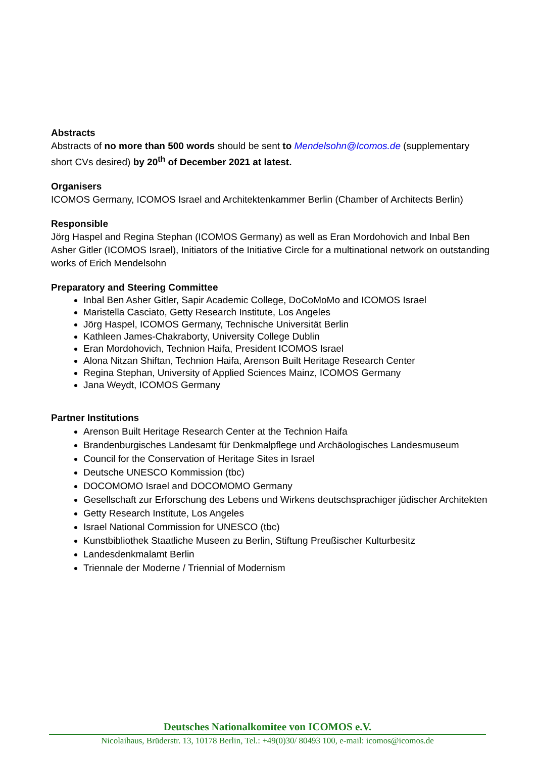Abstracts
Abstracts of no more than 500 words should be sent to Mendelsohn@Icomos.de (supplementary short CVs desired) by 20<sup>th</sup> of December 2021 at latest.
Organisers
ICOMOS Germany, ICOMOS Israel and Architektenkammer Berlin (Chamber of Architects Berlin)
Responsible
Jörg Haspel and Regina Stephan (ICOMOS Germany) as well as Eran Mordohovich and Inbal Ben Asher Gitler (ICOMOS Israel), Initiators of the Initiative Circle for a multinational network on outstanding works of Erich Mendelsohn
Preparatory and Steering Committee
Inbal Ben Asher Gitler, Sapir Academic College, DoCoMoMo and ICOMOS Israel
Maristella Casciato, Getty Research Institute, Los Angeles
Jörg Haspel, ICOMOS Germany, Technische Universität Berlin
Kathleen James-Chakraborty, University College Dublin
Eran Mordohovich, Technion Haifa, President ICOMOS Israel
Alona Nitzan Shiftan, Technion Haifa, Arenson Built Heritage Research Center
Regina Stephan, University of Applied Sciences Mainz, ICOMOS Germany
Jana Weydt, ICOMOS Germany
Partner Institutions
Arenson Built Heritage Research Center at the Technion Haifa
Brandenburgisches Landesamt für Denkmalpflege und Archäologisches Landesmuseum
Council for the Conservation of Heritage Sites in Israel
Deutsche UNESCO Kommission (tbc)
DOCOMOMO Israel and DOCOMOMO Germany
Gesellschaft zur Erforschung des Lebens und Wirkens deutschsprachiger jüdischer Architekten
Getty Research Institute, Los Angeles
Israel National Commission for UNESCO (tbc)
Kunstbibliothek Staatliche Museen zu Berlin, Stiftung Preußischer Kulturbesitz
Landesdenkmalamt Berlin
Triennale der Moderne / Triennial of Modernism
Deutsches Nationalkomitee von ICOMOS e.V.
Nicolaihaus, Brüderstr. 13, 10178 Berlin, Tel.: +49(0)30/ 80493 100, e-mail: icomos@icomos.de